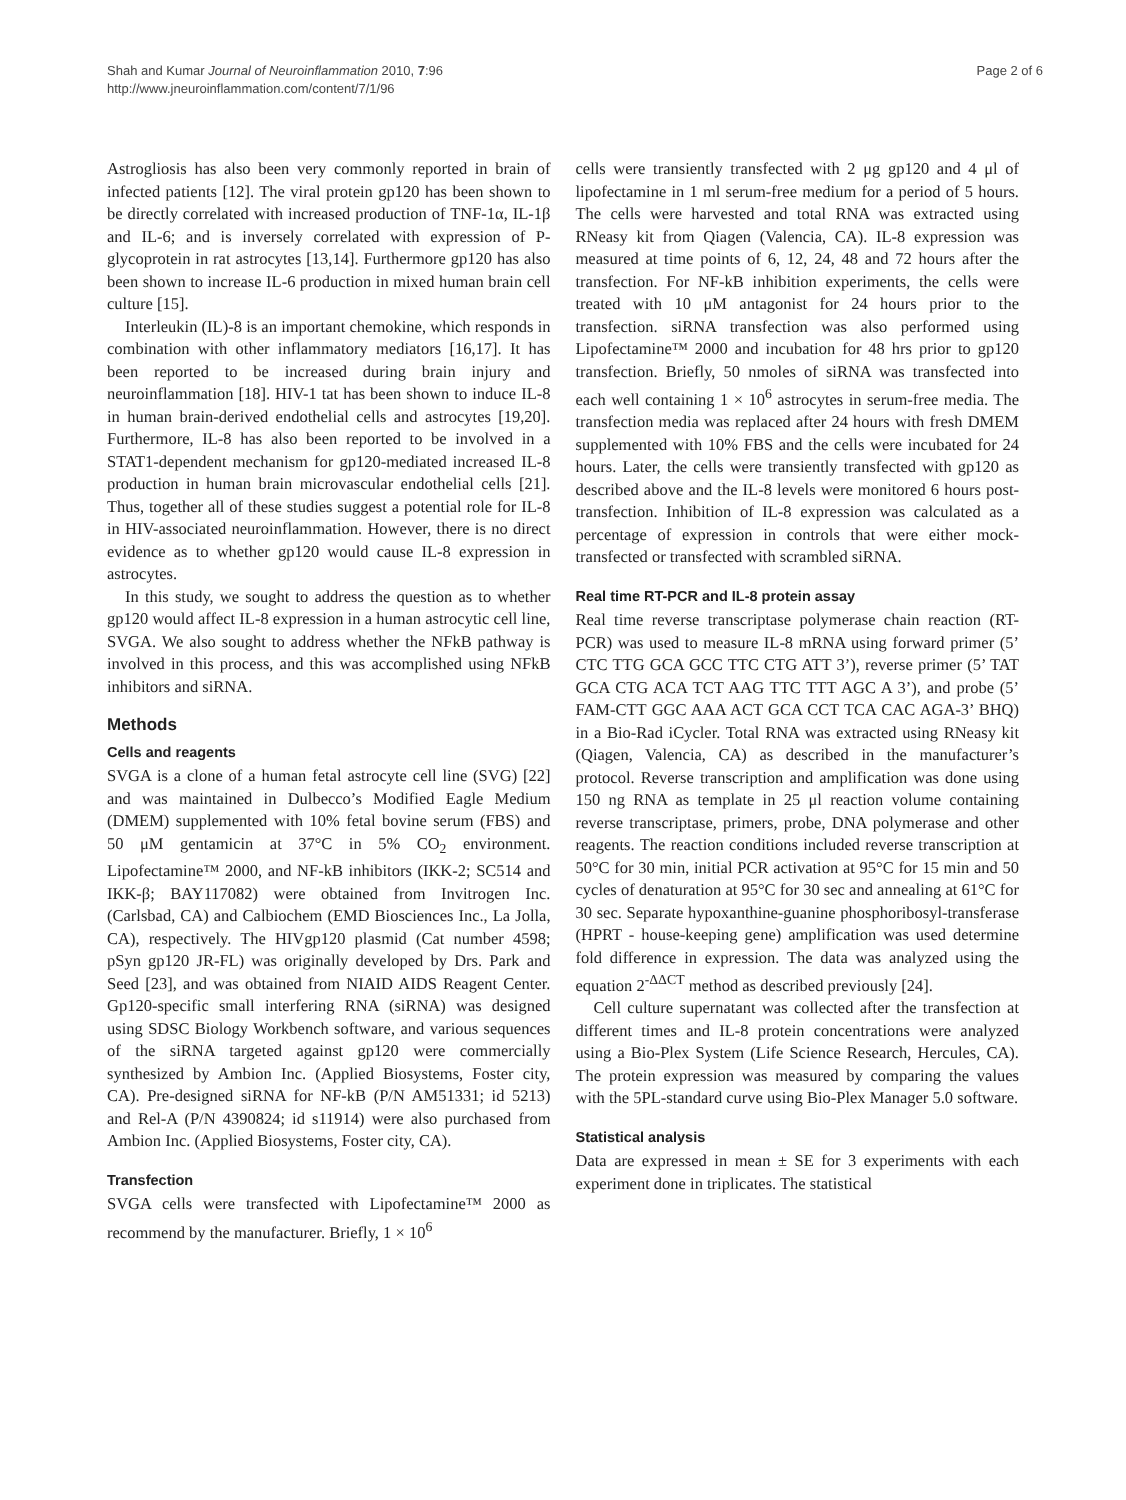Shah and Kumar Journal of Neuroinflammation 2010, 7:96
http://www.jneuroinflammation.com/content/7/1/96
Page 2 of 6
Astrogliosis has also been very commonly reported in brain of infected patients [12]. The viral protein gp120 has been shown to be directly correlated with increased production of TNF-1α, IL-1β and IL-6; and is inversely correlated with expression of P-glycoprotein in rat astrocytes [13,14]. Furthermore gp120 has also been shown to increase IL-6 production in mixed human brain cell culture [15].
Interleukin (IL)-8 is an important chemokine, which responds in combination with other inflammatory mediators [16,17]. It has been reported to be increased during brain injury and neuroinflammation [18]. HIV-1 tat has been shown to induce IL-8 in human brain-derived endothelial cells and astrocytes [19,20]. Furthermore, IL-8 has also been reported to be involved in a STAT1-dependent mechanism for gp120-mediated increased IL-8 production in human brain microvascular endothelial cells [21]. Thus, together all of these studies suggest a potential role for IL-8 in HIV-associated neuroinflammation. However, there is no direct evidence as to whether gp120 would cause IL-8 expression in astrocytes.
In this study, we sought to address the question as to whether gp120 would affect IL-8 expression in a human astrocytic cell line, SVGA. We also sought to address whether the NFkB pathway is involved in this process, and this was accomplished using NFkB inhibitors and siRNA.
Methods
Cells and reagents
SVGA is a clone of a human fetal astrocyte cell line (SVG) [22] and was maintained in Dulbecco’s Modified Eagle Medium (DMEM) supplemented with 10% fetal bovine serum (FBS) and 50 μM gentamicin at 37°C in 5% CO<sub>2</sub> environment. Lipofectamine™ 2000, and NF-kB inhibitors (IKK-2; SC514 and IKK-β; BAY117082) were obtained from Invitrogen Inc. (Carlsbad, CA) and Calbiochem (EMD Biosciences Inc., La Jolla, CA), respectively. The HIVgp120 plasmid (Cat number 4598; pSyn gp120 JR-FL) was originally developed by Drs. Park and Seed [23], and was obtained from NIAID AIDS Reagent Center. Gp120-specific small interfering RNA (siRNA) was designed using SDSC Biology Workbench software, and various sequences of the siRNA targeted against gp120 were commercially synthesized by Ambion Inc. (Applied Biosystems, Foster city, CA). Pre-designed siRNA for NF-kB (P/N AM51331; id 5213) and Rel-A (P/N 4390824; id s11914) were also purchased from Ambion Inc. (Applied Biosystems, Foster city, CA).
Transfection
SVGA cells were transfected with Lipofectamine™ 2000 as recommend by the manufacturer. Briefly, 1 × 10<sup>6</sup>
cells were transiently transfected with 2 μg gp120 and 4 μl of lipofectamine in 1 ml serum-free medium for a period of 5 hours. The cells were harvested and total RNA was extracted using RNeasy kit from Qiagen (Valencia, CA). IL-8 expression was measured at time points of 6, 12, 24, 48 and 72 hours after the transfection. For NF-kB inhibition experiments, the cells were treated with 10 μM antagonist for 24 hours prior to the transfection. siRNA transfection was also performed using Lipofectamine™ 2000 and incubation for 48 hrs prior to gp120 transfection. Briefly, 50 nmoles of siRNA was transfected into each well containing 1 × 10<sup>6</sup> astrocytes in serum-free media. The transfection media was replaced after 24 hours with fresh DMEM supplemented with 10% FBS and the cells were incubated for 24 hours. Later, the cells were transiently transfected with gp120 as described above and the IL-8 levels were monitored 6 hours post-transfection. Inhibition of IL-8 expression was calculated as a percentage of expression in controls that were either mock-transfected or transfected with scrambled siRNA.
Real time RT-PCR and IL-8 protein assay
Real time reverse transcriptase polymerase chain reaction (RT-PCR) was used to measure IL-8 mRNA using forward primer (5’ CTC TTG GCA GCC TTC CTG ATT 3’), reverse primer (5’ TAT GCA CTG ACA TCT AAG TTC TTT AGC A 3’), and probe (5’ FAM-CTT GGC AAA ACT GCA CCT TCA CAC AGA-3’ BHQ) in a Bio-Rad iCycler. Total RNA was extracted using RNeasy kit (Qiagen, Valencia, CA) as described in the manufacturer’s protocol. Reverse transcription and amplification was done using 150 ng RNA as template in 25 μl reaction volume containing reverse transcriptase, primers, probe, DNA polymerase and other reagents. The reaction conditions included reverse transcription at 50°C for 30 min, initial PCR activation at 95°C for 15 min and 50 cycles of denaturation at 95°C for 30 sec and annealing at 61°C for 30 sec. Separate hypoxanthine-guanine phosphoribosyl-transferase (HPRT - house-keeping gene) amplification was used determine fold difference in expression. The data was analyzed using the equation 2<sup>-ΔΔCT</sup> method as described previously [24].
Cell culture supernatant was collected after the transfection at different times and IL-8 protein concentrations were analyzed using a Bio-Plex System (Life Science Research, Hercules, CA). The protein expression was measured by comparing the values with the 5PL-standard curve using Bio-Plex Manager 5.0 software.
Statistical analysis
Data are expressed in mean ± SE for 3 experiments with each experiment done in triplicates. The statistical